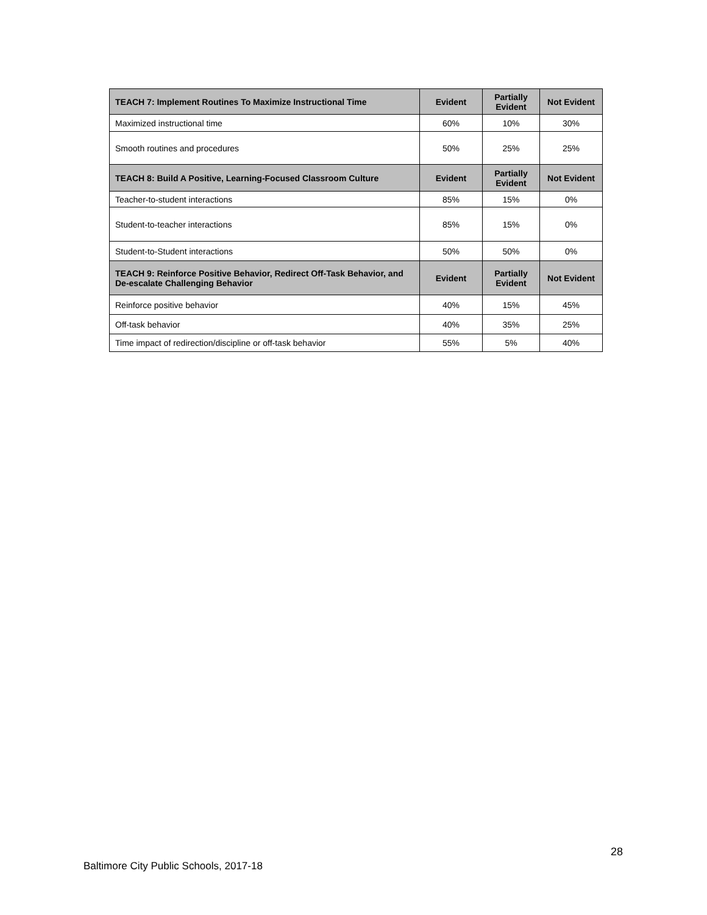| TEACH 7: Implement Routines To Maximize Instructional Time | Evident | Partially Evident | Not Evident |
| --- | --- | --- | --- |
| Maximized instructional time | 60% | 10% | 30% |
| Smooth routines and procedures | 50% | 25% | 25% |
| TEACH 8: Build A Positive, Learning-Focused Classroom Culture | Evident | Partially Evident | Not Evident |
| Teacher-to-student interactions | 85% | 15% | 0% |
| Student-to-teacher interactions | 85% | 15% | 0% |
| Student-to-Student interactions | 50% | 50% | 0% |
| TEACH 9: Reinforce Positive Behavior, Redirect Off-Task Behavior, and De-escalate Challenging Behavior | Evident | Partially Evident | Not Evident |
| Reinforce positive behavior | 40% | 15% | 45% |
| Off-task behavior | 40% | 35% | 25% |
| Time impact of redirection/discipline or off-task behavior | 55% | 5% | 40% |
28
Baltimore City Public Schools, 2017-18